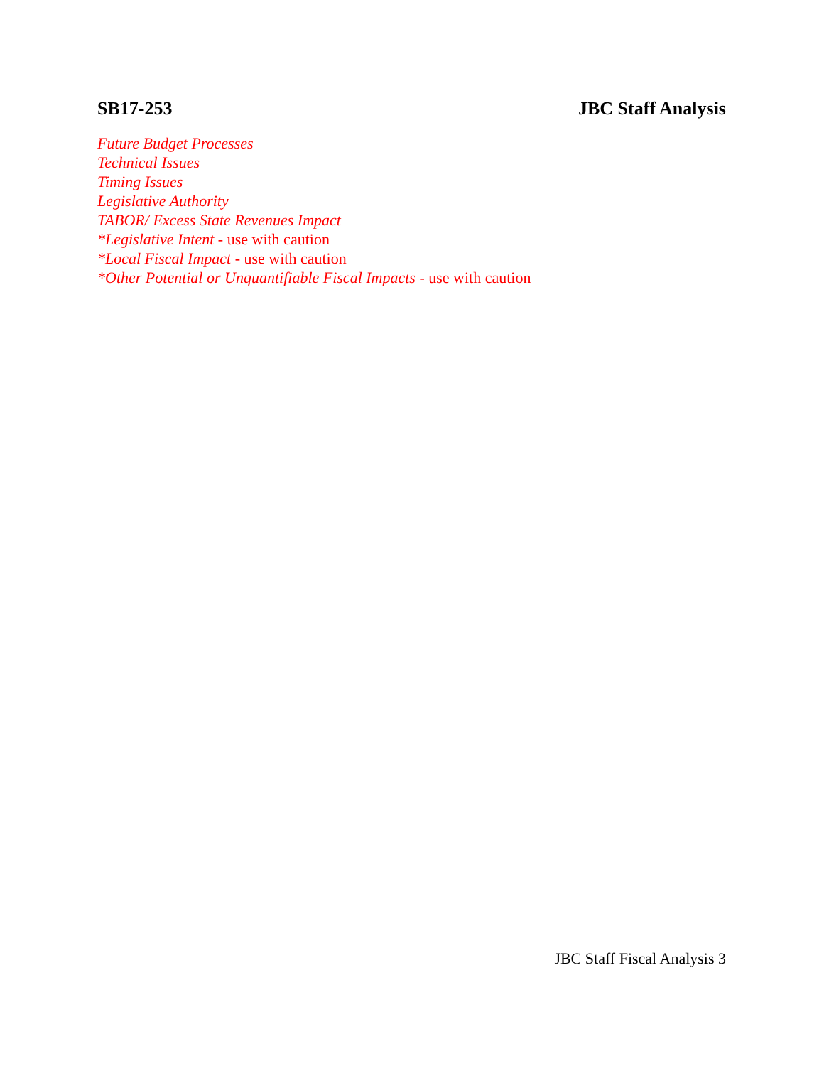SB17-253 JBC Staff Analysis
Future Budget Processes
Technical Issues
Timing Issues
Legislative Authority
TABOR/ Excess State Revenues Impact
*Legislative Intent - use with caution
*Local Fiscal Impact - use with caution
*Other Potential or Unquantifiable Fiscal Impacts - use with caution
JBC Staff Fiscal Analysis 3